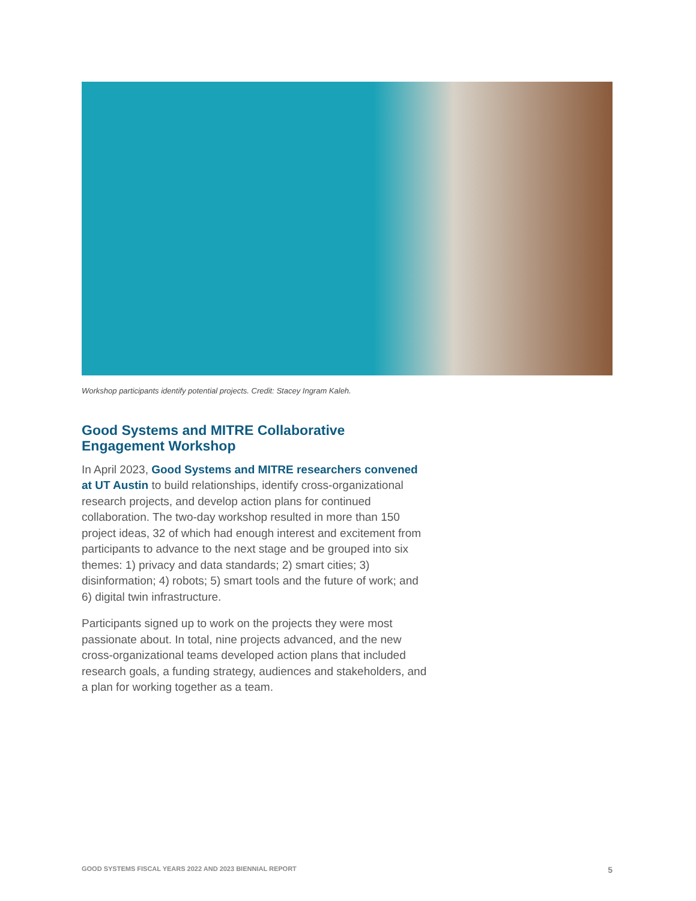Workshop participants identify potential projects. Credit: Stacey Ingram Kaleh.
Good Systems and MITRE Collaborative Engagement Workshop
In April 2023, Good Systems and MITRE researchers convened at UT Austin to build relationships, identify cross-organizational research projects, and develop action plans for continued collaboration. The two-day workshop resulted in more than 150 project ideas, 32 of which had enough interest and excitement from participants to advance to the next stage and be grouped into six themes: 1) privacy and data standards; 2) smart cities; 3) disinformation; 4) robots; 5) smart tools and the future of work; and 6) digital twin infrastructure.
Participants signed up to work on the projects they were most passionate about. In total, nine projects advanced, and the new cross-organizational teams developed action plans that included research goals, a funding strategy, audiences and stakeholders, and a plan for working together as a team.
GOOD SYSTEMS FISCAL YEARS 2022 AND 2023 BIENNIAL REPORT 5